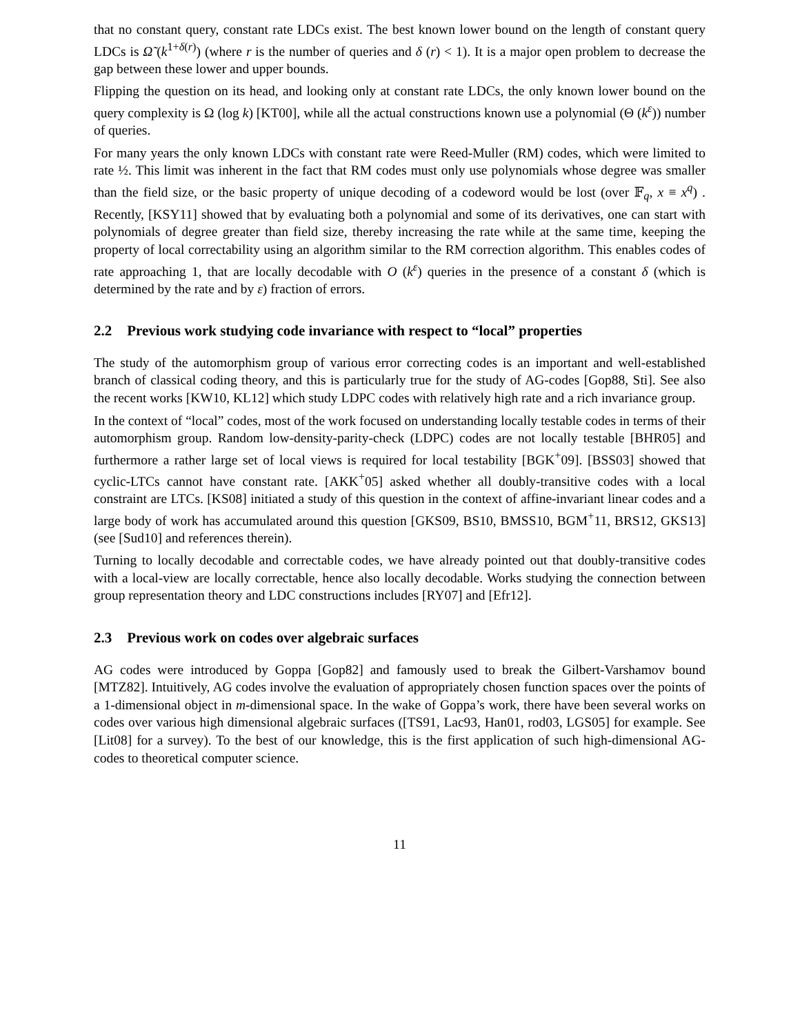that no constant query, constant rate LDCs exist. The best known lower bound on the length of constant query LDCs is Ω̃ (k<sup>1+δ(r)</sup>) (where r is the number of queries and δ (r) < 1). It is a major open problem to decrease the gap between these lower and upper bounds.
Flipping the question on its head, and looking only at constant rate LDCs, the only known lower bound on the query complexity is Ω (log k) [KT00], while all the actual constructions known use a polynomial (Θ (k<sup>ε</sup>)) number of queries.
For many years the only known LDCs with constant rate were Reed-Muller (RM) codes, which were limited to rate ½. This limit was inherent in the fact that RM codes must only use polynomials whose degree was smaller than the field size, or the basic property of unique decoding of a codeword would be lost (over 𝔽<sub>q</sub>, x ≡ x<sup>q</sup>) . Recently, [KSY11] showed that by evaluating both a polynomial and some of its derivatives, one can start with polynomials of degree greater than field size, thereby increasing the rate while at the same time, keeping the property of local correctability using an algorithm similar to the RM correction algorithm. This enables codes of rate approaching 1, that are locally decodable with O (k<sup>ε</sup>) queries in the presence of a constant δ (which is determined by the rate and by ε) fraction of errors.
2.2 Previous work studying code invariance with respect to “local” properties
The study of the automorphism group of various error correcting codes is an important and well-established branch of classical coding theory, and this is particularly true for the study of AG-codes [Gop88, Sti]. See also the recent works [KW10, KL12] which study LDPC codes with relatively high rate and a rich invariance group.
In the context of “local” codes, most of the work focused on understanding locally testable codes in terms of their automorphism group. Random low-density-parity-check (LDPC) codes are not locally testable [BHR05] and furthermore a rather large set of local views is required for local testability [BGK<sup>+</sup>09]. [BSS03] showed that cyclic-LTCs cannot have constant rate. [AKK<sup>+</sup>05] asked whether all doubly-transitive codes with a local constraint are LTCs. [KS08] initiated a study of this question in the context of affine-invariant linear codes and a large body of work has accumulated around this question [GKS09, BS10, BMSS10, BGM<sup>+</sup>11, BRS12, GKS13] (see [Sud10] and references therein).
Turning to locally decodable and correctable codes, we have already pointed out that doubly-transitive codes with a local-view are locally correctable, hence also locally decodable. Works studying the connection between group representation theory and LDC constructions includes [RY07] and [Efr12].
2.3 Previous work on codes over algebraic surfaces
AG codes were introduced by Goppa [Gop82] and famously used to break the Gilbert-Varshamov bound [MTZ82]. Intuitively, AG codes involve the evaluation of appropriately chosen function spaces over the points of a 1-dimensional object in m-dimensional space. In the wake of Goppa’s work, there have been several works on codes over various high dimensional algebraic surfaces ([TS91, Lac93, Han01, rod03, LGS05] for example. See [Lit08] for a survey). To the best of our knowledge, this is the first application of such high-dimensional AG-codes to theoretical computer science.
11